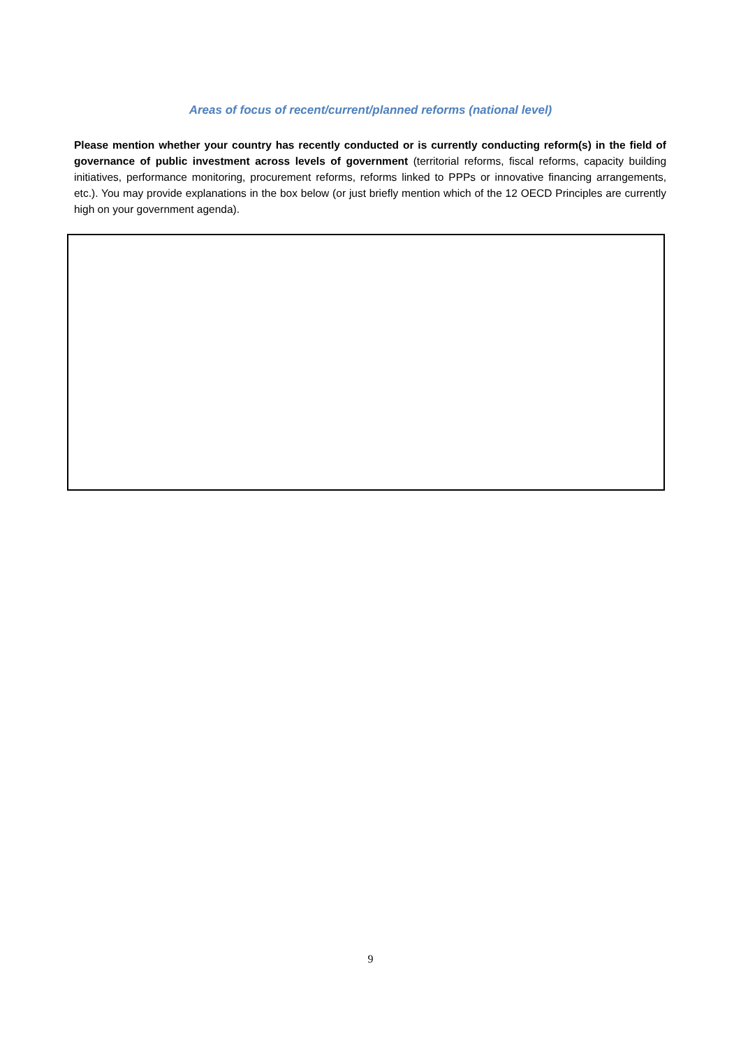Areas of focus of recent/current/planned reforms (national level)
Please mention whether your country has recently conducted or is currently conducting reform(s) in the field of governance of public investment across levels of government (territorial reforms, fiscal reforms, capacity building initiatives, performance monitoring, procurement reforms, reforms linked to PPPs or innovative financing arrangements, etc.). You may provide explanations in the box below (or just briefly mention which of the 12 OECD Principles are currently high on your government agenda).
9